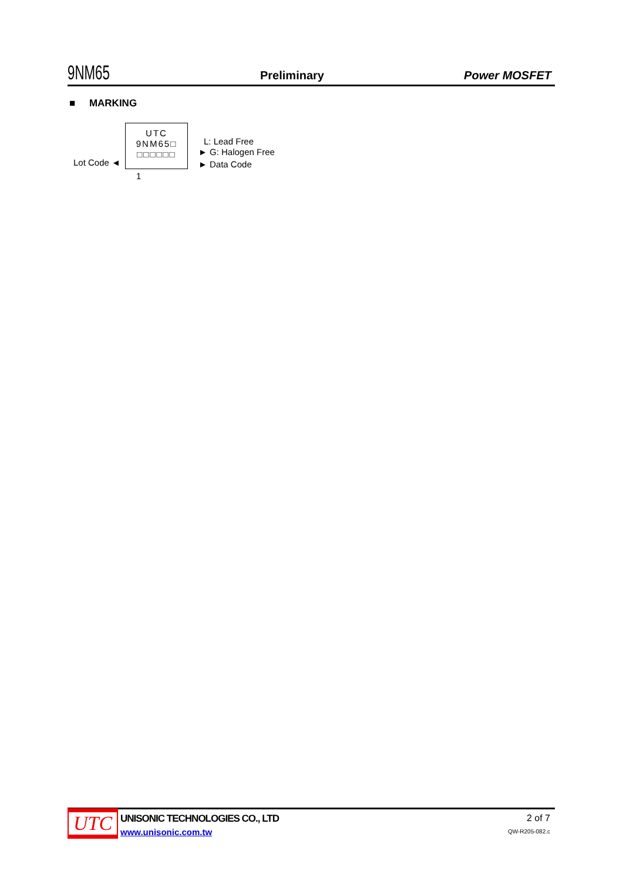9NM65
Preliminary
Power MOSFET
■ MARKING
UTC
9NM65□
□□□□□□
L: Lead Free
► G: Halogen Free
Lot Code ◄ ► Data Code
1
UTC
UNISONIC TECHNOLOGIES CO., LTD
www.unisonic.com.tw
2 of 7
QW-R205-082.c